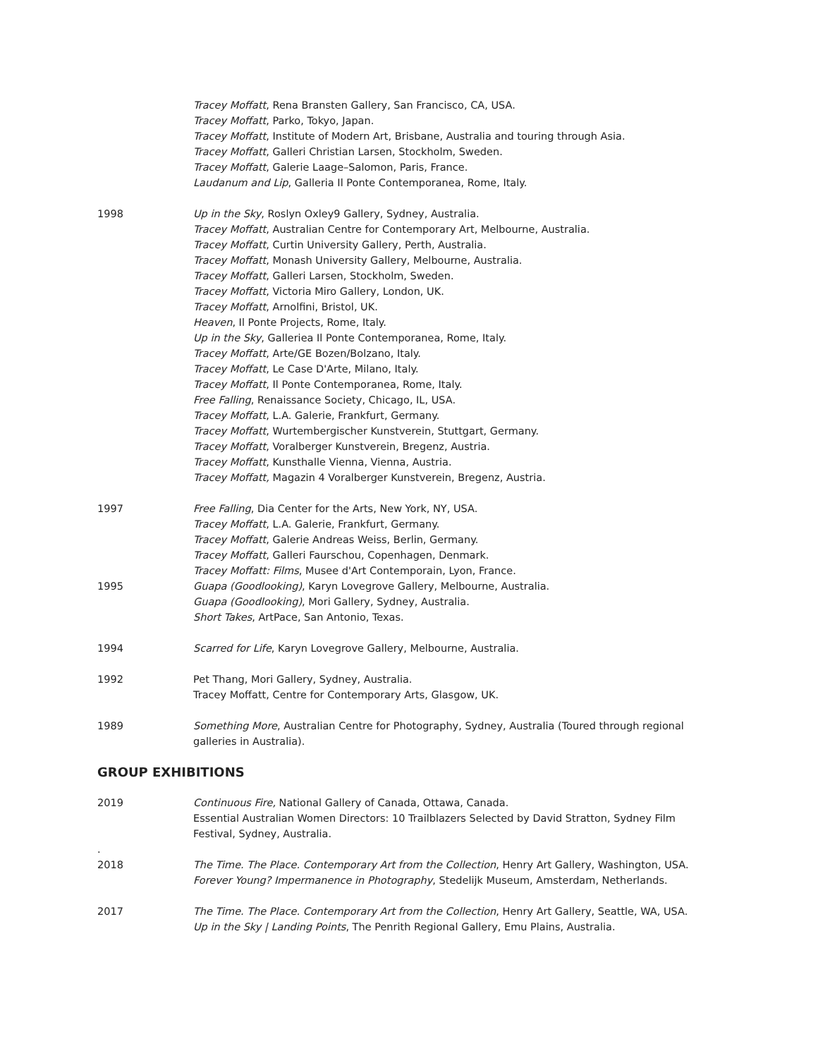Tracey Moffatt, Rena Bransten Gallery, San Francisco, CA, USA.
Tracey Moffatt, Parko, Tokyo, Japan.
Tracey Moffatt, Institute of Modern Art, Brisbane, Australia and touring through Asia.
Tracey Moffatt, Galleri Christian Larsen, Stockholm, Sweden.
Tracey Moffatt, Galerie Laage–Salomon, Paris, France.
Laudanum and Lip, Galleria Il Ponte Contemporanea, Rome, Italy.
1998 Up in the Sky, Roslyn Oxley9 Gallery, Sydney, Australia.
Tracey Moffatt, Australian Centre for Contemporary Art, Melbourne, Australia.
Tracey Moffatt, Curtin University Gallery, Perth, Australia.
Tracey Moffatt, Monash University Gallery, Melbourne, Australia.
Tracey Moffatt, Galleri Larsen, Stockholm, Sweden.
Tracey Moffatt, Victoria Miro Gallery, London, UK.
Tracey Moffatt, Arnolfini, Bristol, UK.
Heaven, Il Ponte Projects, Rome, Italy.
Up in the Sky, Galleriea Il Ponte Contemporanea, Rome, Italy.
Tracey Moffatt, Arte/GE Bozen/Bolzano, Italy.
Tracey Moffatt, Le Case D'Arte, Milano, Italy.
Tracey Moffatt, Il Ponte Contemporanea, Rome, Italy.
Free Falling, Renaissance Society, Chicago, IL, USA.
Tracey Moffatt, L.A. Galerie, Frankfurt, Germany.
Tracey Moffatt, Wurtembergischer Kunstverein, Stuttgart, Germany.
Tracey Moffatt, Voralberger Kunstverein, Bregenz, Austria.
Tracey Moffatt, Kunsthalle Vienna, Vienna, Austria.
Tracey Moffatt, Magazin 4 Voralberger Kunstverein, Bregenz, Austria.
1997 Free Falling, Dia Center for the Arts, New York, NY, USA.
Tracey Moffatt, L.A. Galerie, Frankfurt, Germany.
Tracey Moffatt, Galerie Andreas Weiss, Berlin, Germany.
Tracey Moffatt, Galleri Faurschou, Copenhagen, Denmark.
Tracey Moffatt: Films, Musee d'Art Contemporain, Lyon, France.
1995 Guapa (Goodlooking), Karyn Lovegrove Gallery, Melbourne, Australia.
Guapa (Goodlooking), Mori Gallery, Sydney, Australia.
Short Takes, ArtPace, San Antonio, Texas.
1994 Scarred for Life, Karyn Lovegrove Gallery, Melbourne, Australia.
1992 Pet Thang, Mori Gallery, Sydney, Australia.
Tracey Moffatt, Centre for Contemporary Arts, Glasgow, UK.
1989 Something More, Australian Centre for Photography, Sydney, Australia (Toured through regional galleries in Australia).
GROUP EXHIBITIONS
2019 Continuous Fire, National Gallery of Canada, Ottawa, Canada.
Essential Australian Women Directors: 10 Trailblazers Selected by David Stratton, Sydney Film Festival, Sydney, Australia.
.
2018
The Time. The Place. Contemporary Art from the Collection, Henry Art Gallery, Washington, USA.
Forever Young? Impermanence in Photography, Stedelijk Museum, Amsterdam, Netherlands.
2017 The Time. The Place. Contemporary Art from the Collection, Henry Art Gallery, Seattle, WA, USA.
Up in the Sky | Landing Points, The Penrith Regional Gallery, Emu Plains, Australia.